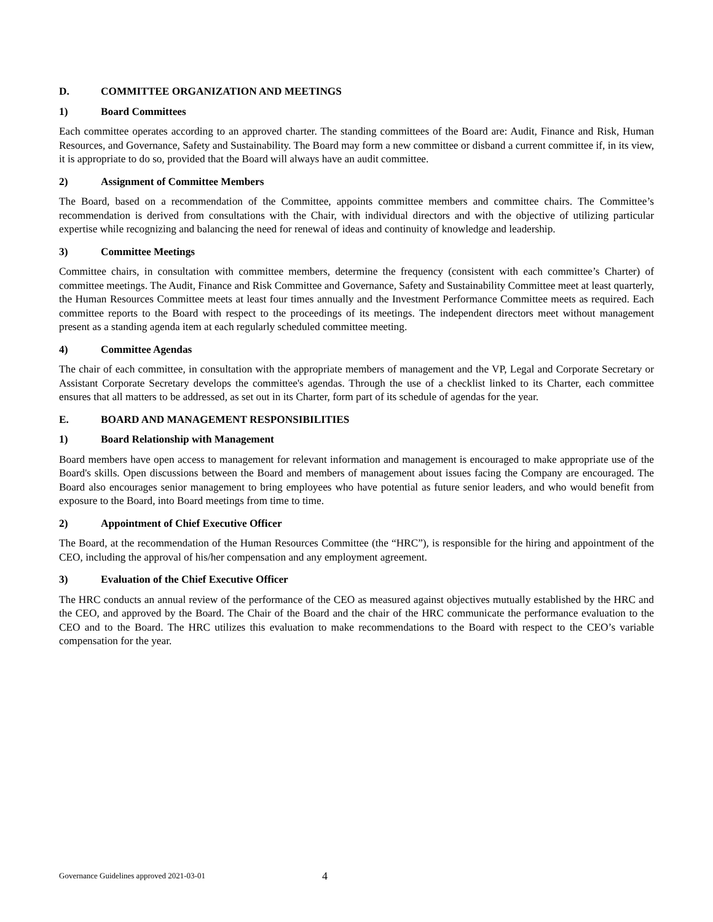D. COMMITTEE ORGANIZATION AND MEETINGS
1) Board Committees
Each committee operates according to an approved charter. The standing committees of the Board are: Audit, Finance and Risk, Human Resources, and Governance, Safety and Sustainability. The Board may form a new committee or disband a current committee if, in its view, it is appropriate to do so, provided that the Board will always have an audit committee.
2) Assignment of Committee Members
The Board, based on a recommendation of the Committee, appoints committee members and committee chairs. The Committee’s recommendation is derived from consultations with the Chair, with individual directors and with the objective of utilizing particular expertise while recognizing and balancing the need for renewal of ideas and continuity of knowledge and leadership.
3) Committee Meetings
Committee chairs, in consultation with committee members, determine the frequency (consistent with each committee’s Charter) of committee meetings. The Audit, Finance and Risk Committee and Governance, Safety and Sustainability Committee meet at least quarterly, the Human Resources Committee meets at least four times annually and the Investment Performance Committee meets as required. Each committee reports to the Board with respect to the proceedings of its meetings. The independent directors meet without management present as a standing agenda item at each regularly scheduled committee meeting.
4) Committee Agendas
The chair of each committee, in consultation with the appropriate members of management and the VP, Legal and Corporate Secretary or Assistant Corporate Secretary develops the committee's agendas. Through the use of a checklist linked to its Charter, each committee ensures that all matters to be addressed, as set out in its Charter, form part of its schedule of agendas for the year.
E. BOARD AND MANAGEMENT RESPONSIBILITIES
1) Board Relationship with Management
Board members have open access to management for relevant information and management is encouraged to make appropriate use of the Board's skills. Open discussions between the Board and members of management about issues facing the Company are encouraged. The Board also encourages senior management to bring employees who have potential as future senior leaders, and who would benefit from exposure to the Board, into Board meetings from time to time.
2) Appointment of Chief Executive Officer
The Board, at the recommendation of the Human Resources Committee (the “HRC”), is responsible for the hiring and appointment of the CEO, including the approval of his/her compensation and any employment agreement.
3) Evaluation of the Chief Executive Officer
The HRC conducts an annual review of the performance of the CEO as measured against objectives mutually established by the HRC and the CEO, and approved by the Board. The Chair of the Board and the chair of the HRC communicate the performance evaluation to the CEO and to the Board. The HRC utilizes this evaluation to make recommendations to the Board with respect to the CEO’s variable compensation for the year.
Governance Guidelines approved 2021-03-01 4